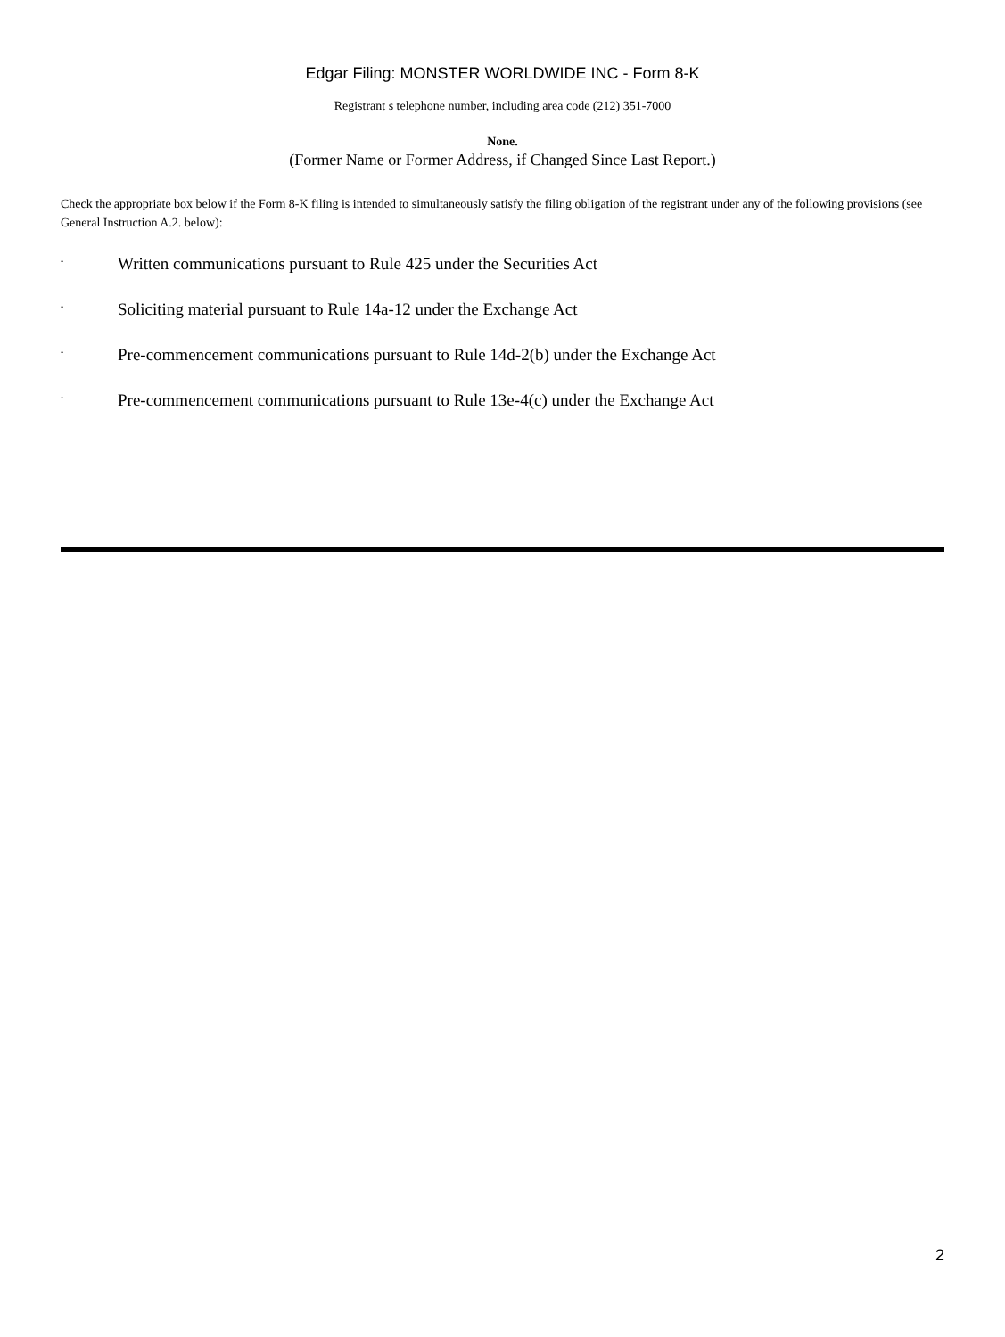Edgar Filing: MONSTER WORLDWIDE INC - Form 8-K
Registrant s telephone number, including area code (212) 351-7000
None.
(Former Name or Former Address, if Changed Since Last Report.)
Check the appropriate box below if the Form 8-K filing is intended to simultaneously satisfy the filing obligation of the registrant under any of the following provisions (see General Instruction A.2. below):
¨ Written communications pursuant to Rule 425 under the Securities Act
¨ Soliciting material pursuant to Rule 14a-12 under the Exchange Act
¨ Pre-commencement communications pursuant to Rule 14d-2(b) under the Exchange Act
¨ Pre-commencement communications pursuant to Rule 13e-4(c) under the Exchange Act
2